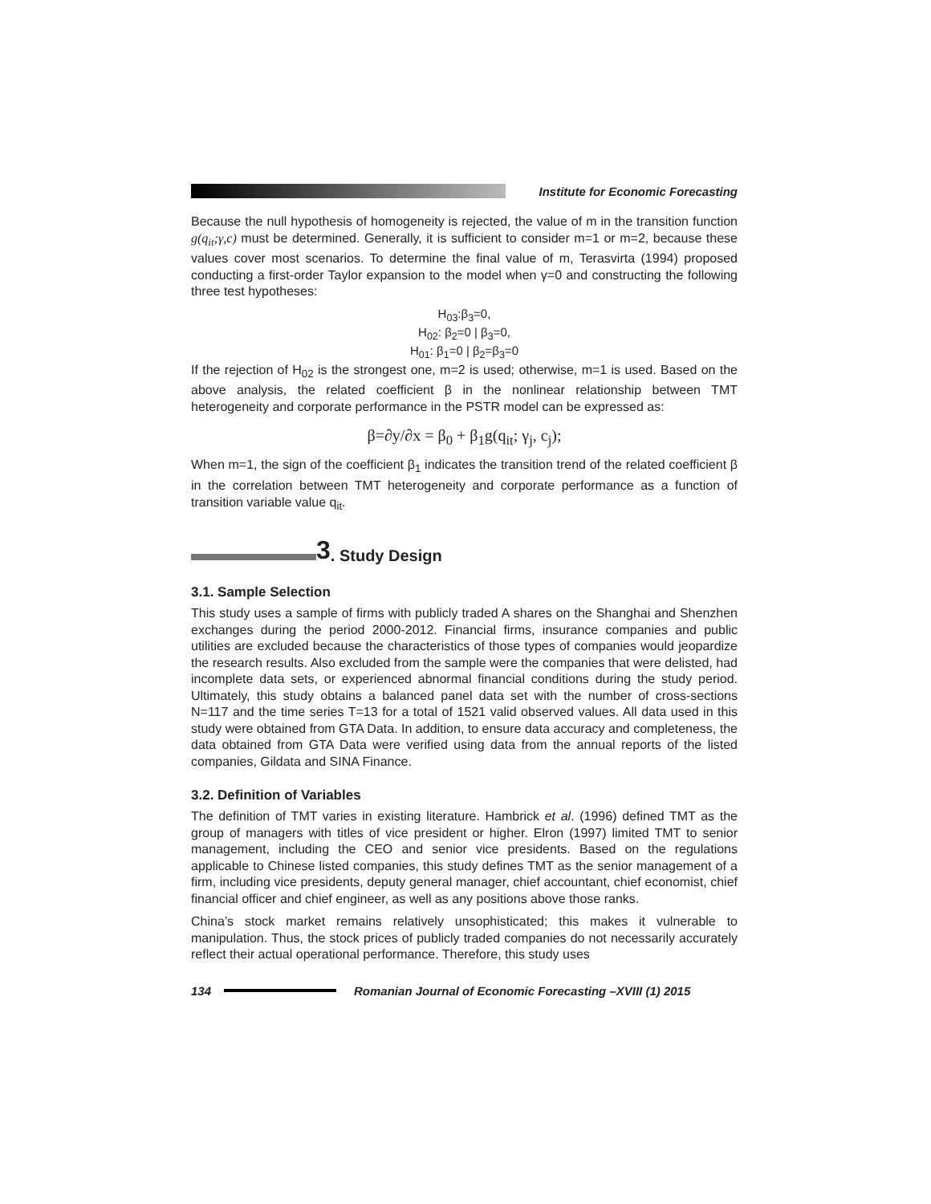Institute for Economic Forecasting
Because the null hypothesis of homogeneity is rejected, the value of m in the transition function g(q<sub>it</sub>;γ,c) must be determined. Generally, it is sufficient to consider m=1 or m=2, because these values cover most scenarios. To determine the final value of m, Terasvirta (1994) proposed conducting a first-order Taylor expansion to the model when γ=0 and constructing the following three test hypotheses:
H<sub>03</sub>:β<sub>3</sub>=0,
H<sub>02</sub>: β<sub>2</sub>=0 | β<sub>3</sub>=0,
H<sub>01</sub>: β<sub>1</sub>=0 | β<sub>2</sub>=β<sub>3</sub>=0
If the rejection of H<sub>02</sub> is the strongest one, m=2 is used; otherwise, m=1 is used. Based on the above analysis, the related coefficient β in the nonlinear relationship between TMT heterogeneity and corporate performance in the PSTR model can be expressed as:
β=∂y/∂x = β<sub>0</sub> + β<sub>1</sub>g(q<sub>it</sub>; γ<sub>j</sub>, c<sub>j</sub>);
When m=1, the sign of the coefficient β<sub>1</sub> indicates the transition trend of the related coefficient β in the correlation between TMT heterogeneity and corporate performance as a function of transition variable value q<sub>it</sub>.
3. Study Design
3.1. Sample Selection
This study uses a sample of firms with publicly traded A shares on the Shanghai and Shenzhen exchanges during the period 2000-2012. Financial firms, insurance companies and public utilities are excluded because the characteristics of those types of companies would jeopardize the research results. Also excluded from the sample were the companies that were delisted, had incomplete data sets, or experienced abnormal financial conditions during the study period. Ultimately, this study obtains a balanced panel data set with the number of cross-sections N=117 and the time series T=13 for a total of 1521 valid observed values. All data used in this study were obtained from GTA Data. In addition, to ensure data accuracy and completeness, the data obtained from GTA Data were verified using data from the annual reports of the listed companies, Gildata and SINA Finance.
3.2. Definition of Variables
The definition of TMT varies in existing literature. Hambrick et al. (1996) defined TMT as the group of managers with titles of vice president or higher. Elron (1997) limited TMT to senior management, including the CEO and senior vice presidents. Based on the regulations applicable to Chinese listed companies, this study defines TMT as the senior management of a firm, including vice presidents, deputy general manager, chief accountant, chief economist, chief financial officer and chief engineer, as well as any positions above those ranks.
China’s stock market remains relatively unsophisticated; this makes it vulnerable to manipulation. Thus, the stock prices of publicly traded companies do not necessarily accurately reflect their actual operational performance. Therefore, this study uses
134 Romanian Journal of Economic Forecasting –XVIII (1) 2015